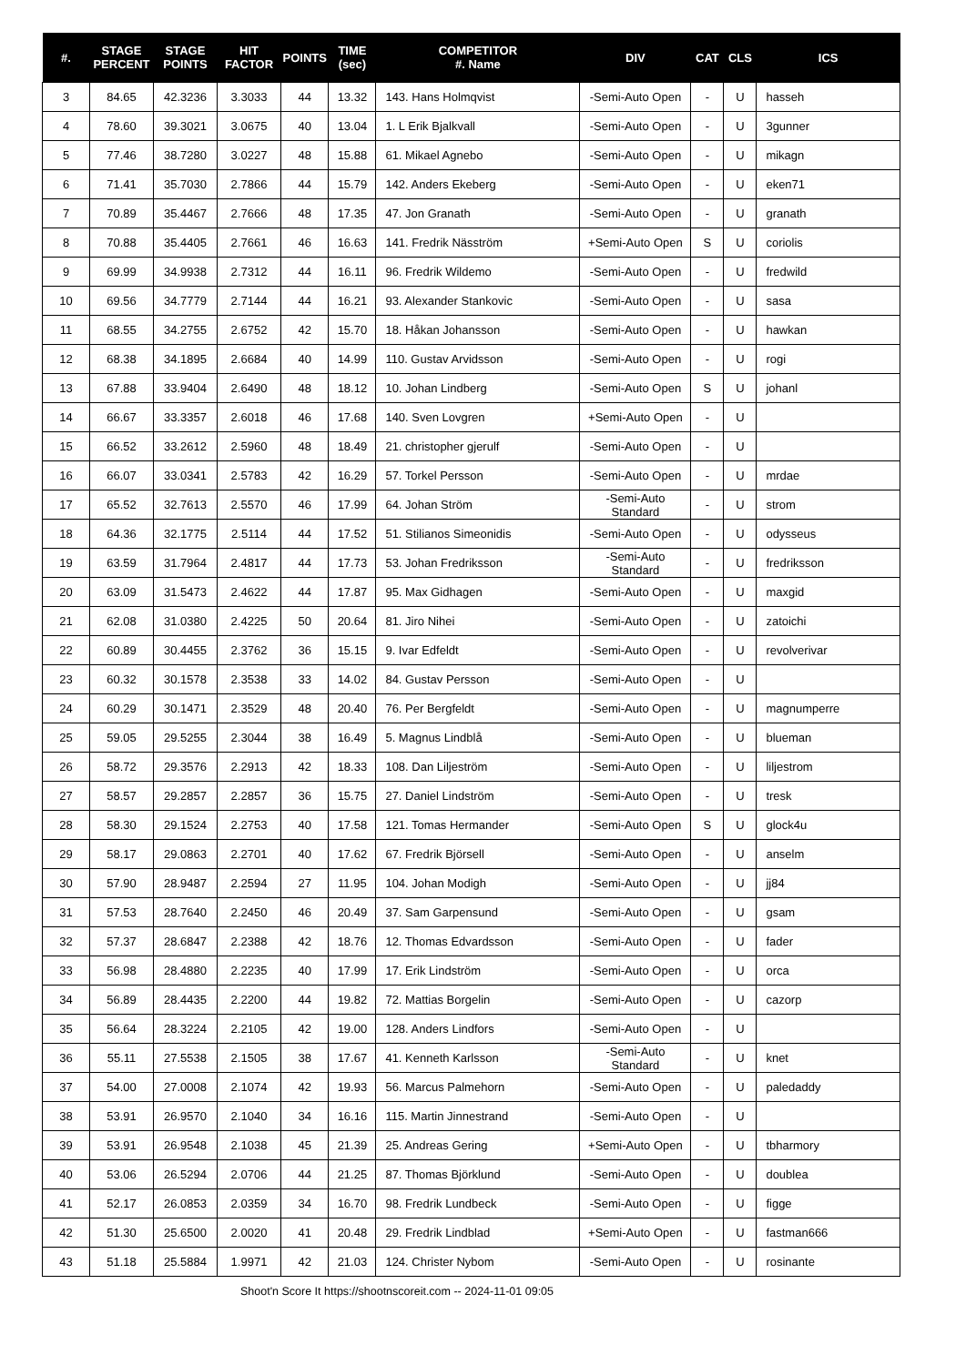| #. | STAGE PERCENT | STAGE POINTS | HIT FACTOR | POINTS | TIME (sec) | COMPETITOR #. Name | DIV | CAT | CLS | ICS |
| --- | --- | --- | --- | --- | --- | --- | --- | --- | --- | --- |
| 3 | 84.65 | 42.3236 | 3.3033 | 44 | 13.32 | 143. Hans Holmqvist | -Semi-Auto Open | - | U | hasseh |
| 4 | 78.60 | 39.3021 | 3.0675 | 40 | 13.04 | 1. L Erik Bjalkvall | -Semi-Auto Open | - | U | 3gunner |
| 5 | 77.46 | 38.7280 | 3.0227 | 48 | 15.88 | 61. Mikael Agnebo | -Semi-Auto Open | - | U | mikagn |
| 6 | 71.41 | 35.7030 | 2.7866 | 44 | 15.79 | 142. Anders Ekeberg | -Semi-Auto Open | - | U | eken71 |
| 7 | 70.89 | 35.4467 | 2.7666 | 48 | 17.35 | 47. Jon Granath | -Semi-Auto Open | - | U | granath |
| 8 | 70.88 | 35.4405 | 2.7661 | 46 | 16.63 | 141. Fredrik Näsström | +Semi-Auto Open | S | U | coriolis |
| 9 | 69.99 | 34.9938 | 2.7312 | 44 | 16.11 | 96. Fredrik Wildemo | -Semi-Auto Open | - | U | fredwild |
| 10 | 69.56 | 34.7779 | 2.7144 | 44 | 16.21 | 93. Alexander Stankovic | -Semi-Auto Open | - | U | sasa |
| 11 | 68.55 | 34.2755 | 2.6752 | 42 | 15.70 | 18. Håkan Johansson | -Semi-Auto Open | - | U | hawkan |
| 12 | 68.38 | 34.1895 | 2.6684 | 40 | 14.99 | 110. Gustav Arvidsson | -Semi-Auto Open | - | U | rogi |
| 13 | 67.88 | 33.9404 | 2.6490 | 48 | 18.12 | 10. Johan Lindberg | -Semi-Auto Open | S | U | johanl |
| 14 | 66.67 | 33.3357 | 2.6018 | 46 | 17.68 | 140. Sven Lovgren | +Semi-Auto Open | - | U | |
| 15 | 66.52 | 33.2612 | 2.5960 | 48 | 18.49 | 21. christopher gjerulf | -Semi-Auto Open | - | U | |
| 16 | 66.07 | 33.0341 | 2.5783 | 42 | 16.29 | 57. Torkel Persson | -Semi-Auto Open | - | U | mrdae |
| 17 | 65.52 | 32.7613 | 2.5570 | 46 | 17.99 | 64. Johan Ström | -Semi-Auto Standard | - | U | strom |
| 18 | 64.36 | 32.1775 | 2.5114 | 44 | 17.52 | 51. Stilianos Simeonidis | -Semi-Auto Open | - | U | odysseus |
| 19 | 63.59 | 31.7964 | 2.4817 | 44 | 17.73 | 53. Johan Fredriksson | -Semi-Auto Standard | - | U | fredriksson |
| 20 | 63.09 | 31.5473 | 2.4622 | 44 | 17.87 | 95. Max Gidhagen | -Semi-Auto Open | - | U | maxgid |
| 21 | 62.08 | 31.0380 | 2.4225 | 50 | 20.64 | 81. Jiro Nihei | -Semi-Auto Open | - | U | zatoichi |
| 22 | 60.89 | 30.4455 | 2.3762 | 36 | 15.15 | 9. Ivar Edfeldt | -Semi-Auto Open | - | U | revolverivar |
| 23 | 60.32 | 30.1578 | 2.3538 | 33 | 14.02 | 84. Gustav Persson | -Semi-Auto Open | - | U | |
| 24 | 60.29 | 30.1471 | 2.3529 | 48 | 20.40 | 76. Per Bergfeldt | -Semi-Auto Open | - | U | magnumperre |
| 25 | 59.05 | 29.5255 | 2.3044 | 38 | 16.49 | 5. Magnus Lindblå | -Semi-Auto Open | - | U | blueman |
| 26 | 58.72 | 29.3576 | 2.2913 | 42 | 18.33 | 108. Dan Liljeström | -Semi-Auto Open | - | U | liljestrom |
| 27 | 58.57 | 29.2857 | 2.2857 | 36 | 15.75 | 27. Daniel Lindström | -Semi-Auto Open | - | U | tresk |
| 28 | 58.30 | 29.1524 | 2.2753 | 40 | 17.58 | 121. Tomas Hermander | -Semi-Auto Open | S | U | glock4u |
| 29 | 58.17 | 29.0863 | 2.2701 | 40 | 17.62 | 67. Fredrik Björsell | -Semi-Auto Open | - | U | anselm |
| 30 | 57.90 | 28.9487 | 2.2594 | 27 | 11.95 | 104. Johan Modigh | -Semi-Auto Open | - | U | jj84 |
| 31 | 57.53 | 28.7640 | 2.2450 | 46 | 20.49 | 37. Sam Garpensund | -Semi-Auto Open | - | U | gsam |
| 32 | 57.37 | 28.6847 | 2.2388 | 42 | 18.76 | 12. Thomas Edvardsson | -Semi-Auto Open | - | U | fader |
| 33 | 56.98 | 28.4880 | 2.2235 | 40 | 17.99 | 17. Erik Lindström | -Semi-Auto Open | - | U | orca |
| 34 | 56.89 | 28.4435 | 2.2200 | 44 | 19.82 | 72. Mattias Borgelin | -Semi-Auto Open | - | U | cazorp |
| 35 | 56.64 | 28.3224 | 2.2105 | 42 | 19.00 | 128. Anders Lindfors | -Semi-Auto Open | - | U | |
| 36 | 55.11 | 27.5538 | 2.1505 | 38 | 17.67 | 41. Kenneth Karlsson | -Semi-Auto Standard | - | U | knet |
| 37 | 54.00 | 27.0008 | 2.1074 | 42 | 19.93 | 56. Marcus Palmehorn | -Semi-Auto Open | - | U | paledaddy |
| 38 | 53.91 | 26.9570 | 2.1040 | 34 | 16.16 | 115. Martin Jinnestrand | -Semi-Auto Open | - | U | |
| 39 | 53.91 | 26.9548 | 2.1038 | 45 | 21.39 | 25. Andreas Gering | +Semi-Auto Open | - | U | tbharmory |
| 40 | 53.06 | 26.5294 | 2.0706 | 44 | 21.25 | 87. Thomas Björklund | -Semi-Auto Open | - | U | doublea |
| 41 | 52.17 | 26.0853 | 2.0359 | 34 | 16.70 | 98. Fredrik Lundbeck | -Semi-Auto Open | - | U | figge |
| 42 | 51.30 | 25.6500 | 2.0020 | 41 | 20.48 | 29. Fredrik Lindblad | +Semi-Auto Open | - | U | fastman666 |
| 43 | 51.18 | 25.5884 | 1.9971 | 42 | 21.03 | 124. Christer Nybom | -Semi-Auto Open | - | U | rosinante |
Shoot'n Score It https://shootnscoreit.com -- 2024-11-01 09:05